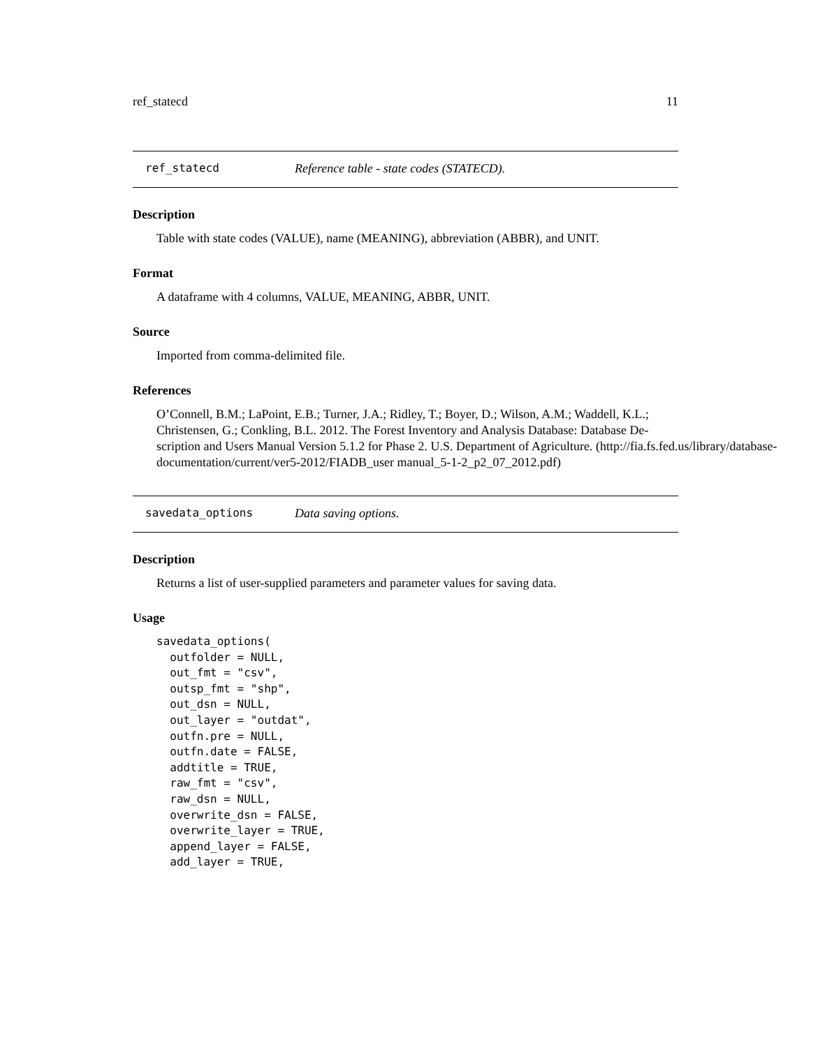ref_statecd 11
ref_statecd Reference table - state codes (STATECD).
Description
Table with state codes (VALUE), name (MEANING), abbreviation (ABBR), and UNIT.
Format
A dataframe with 4 columns, VALUE, MEANING, ABBR, UNIT.
Source
Imported from comma-delimited file.
References
O’Connell, B.M.; LaPoint, E.B.; Turner, J.A.; Ridley, T.; Boyer, D.; Wilson, A.M.; Waddell, K.L.;
Christensen, G.; Conkling, B.L. 2012. The Forest Inventory and Analysis Database: Database De-
scription and Users Manual Version 5.1.2 for Phase 2. U.S. Department of Agriculture. (http://fia.fs.fed.us/library/database-
documentation/current/ver5-2012/FIADB_user manual_5-1-2_p2_07_2012.pdf)
savedata_options Data saving options.
Description
Returns a list of user-supplied parameters and parameter values for saving data.
Usage
savedata_options(
  outfolder = NULL,
  out_fmt = "csv",
  outsp_fmt = "shp",
  out_dsn = NULL,
  out_layer = "outdat",
  outfn.pre = NULL,
  outfn.date = FALSE,
  addtitle = TRUE,
  raw_fmt = "csv",
  raw_dsn = NULL,
  overwrite_dsn = FALSE,
  overwrite_layer = TRUE,
  append_layer = FALSE,
  add_layer = TRUE,